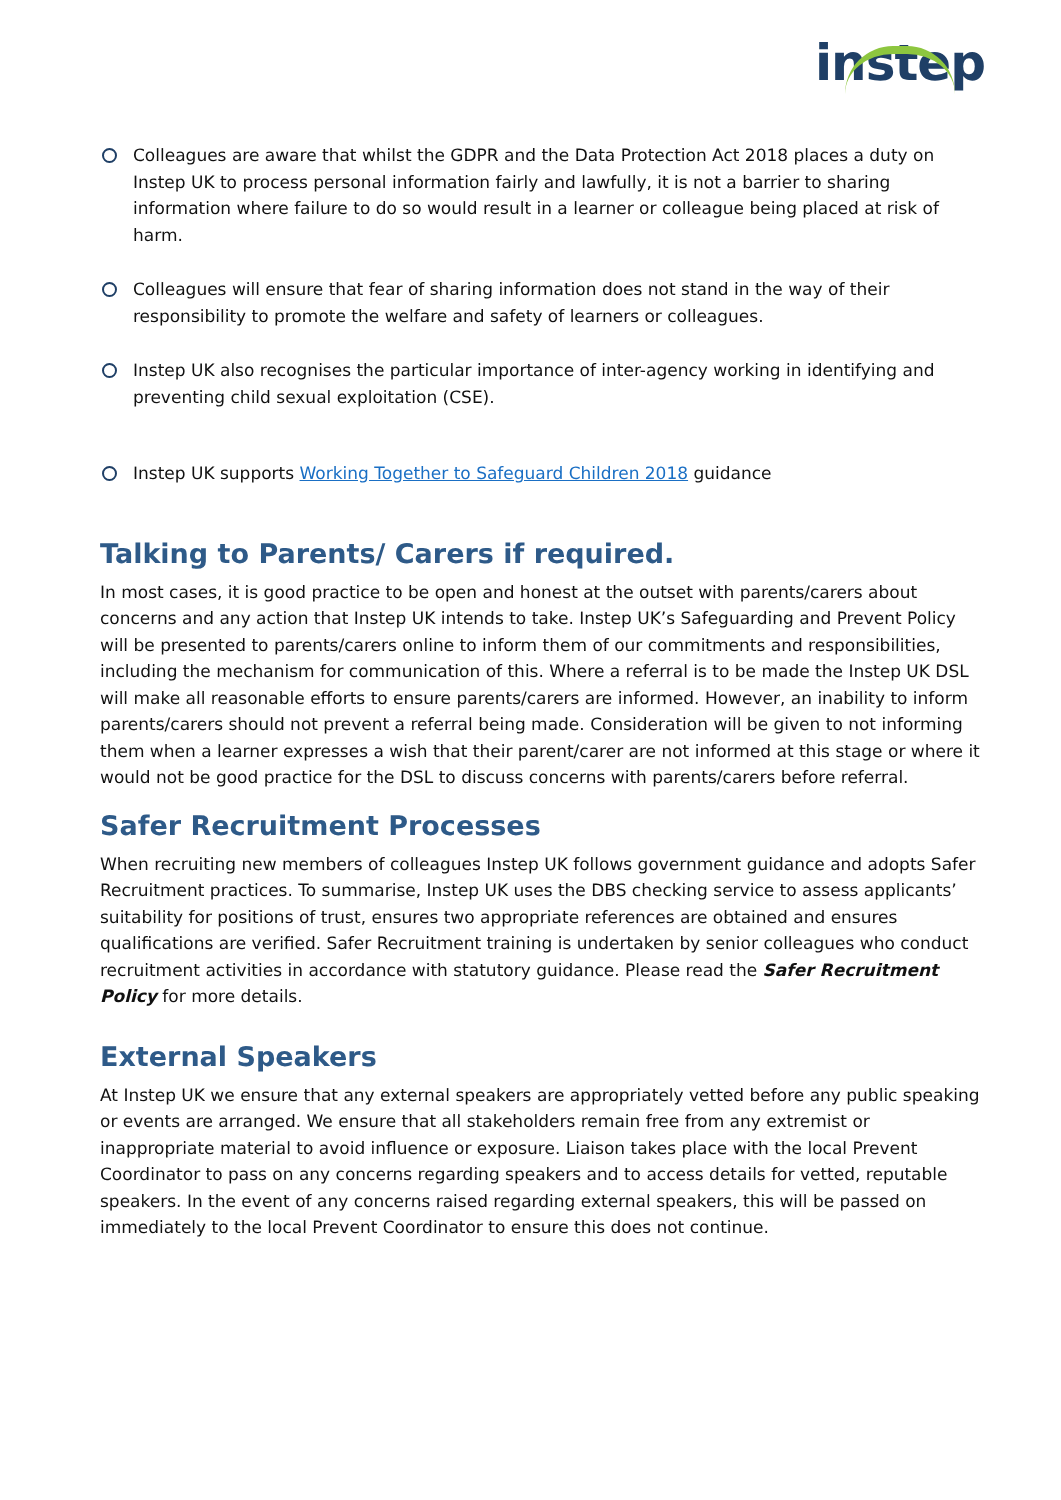instep
Colleagues are aware that whilst the GDPR and the Data Protection Act 2018 places a duty on Instep UK to process personal information fairly and lawfully, it is not a barrier to sharing information where failure to do so would result in a learner or colleague being placed at risk of harm.
Colleagues will ensure that fear of sharing information does not stand in the way of their responsibility to promote the welfare and safety of learners or colleagues.
Instep UK also recognises the particular importance of inter-agency working in identifying and preventing child sexual exploitation (CSE).
Instep UK supports Working Together to Safeguard Children 2018 guidance
Talking to Parents/ Carers if required.
In most cases, it is good practice to be open and honest at the outset with parents/carers about concerns and any action that Instep UK intends to take. Instep UK’s Safeguarding and Prevent Policy will be presented to parents/carers online to inform them of our commitments and responsibilities, including the mechanism for communication of this. Where a referral is to be made the Instep UK DSL will make all reasonable efforts to ensure parents/carers are informed. However, an inability to inform parents/carers should not prevent a referral being made. Consideration will be given to not informing them when a learner expresses a wish that their parent/carer are not informed at this stage or where it would not be good practice for the DSL to discuss concerns with parents/carers before referral.
Safer Recruitment Processes
When recruiting new members of colleagues Instep UK follows government guidance and adopts Safer Recruitment practices. To summarise, Instep UK uses the DBS checking service to assess applicants’ suitability for positions of trust, ensures two appropriate references are obtained and ensures qualifications are verified. Safer Recruitment training is undertaken by senior colleagues who conduct recruitment activities in accordance with statutory guidance. Please read the Safer Recruitment Policy for more details.
External Speakers
At Instep UK we ensure that any external speakers are appropriately vetted before any public speaking or events are arranged. We ensure that all stakeholders remain free from any extremist or inappropriate material to avoid influence or exposure. Liaison takes place with the local Prevent Coordinator to pass on any concerns regarding speakers and to access details for vetted, reputable speakers. In the event of any concerns raised regarding external speakers, this will be passed on immediately to the local Prevent Coordinator to ensure this does not continue.